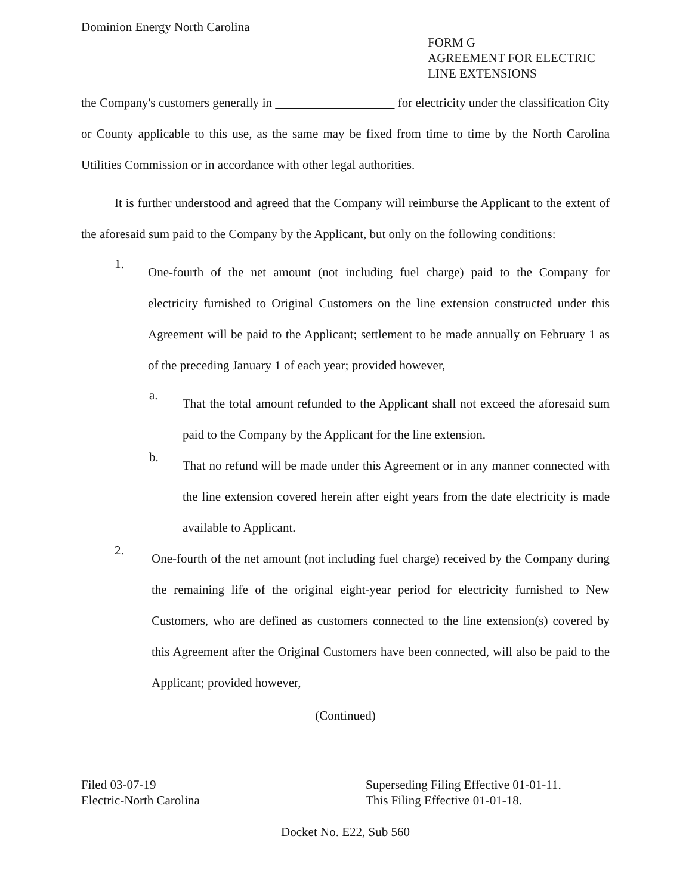Dominion Energy North Carolina
FORM G
AGREEMENT FOR ELECTRIC
LINE EXTENSIONS
the Company's customers generally in for electricity under the classification City or County applicable to this use, as the same may be fixed from time to time by the North Carolina Utilities Commission or in accordance with other legal authorities.
It is further understood and agreed that the Company will reimburse the Applicant to the extent of the aforesaid sum paid to the Company by the Applicant, but only on the following conditions:
1.
One-fourth of the net amount (not including fuel charge) paid to the Company for electricity furnished to Original Customers on the line extension constructed under this Agreement will be paid to the Applicant; settlement to be made annually on February 1 as of the preceding January 1 of each year; provided however,
a.
That the total amount refunded to the Applicant shall not exceed the aforesaid sum paid to the Company by the Applicant for the line extension.
b.
That no refund will be made under this Agreement or in any manner connected with the line extension covered herein after eight years from the date electricity is made available to Applicant.
2.
One-fourth of the net amount (not including fuel charge) received by the Company during the remaining life of the original eight-year period for electricity furnished to New Customers, who are defined as customers connected to the line extension(s) covered by this Agreement after the Original Customers have been connected, will also be paid to the Applicant; provided however,
(Continued)
Filed 03-07-19
Electric-North Carolina
Superseding Filing Effective 01-01-11.
This Filing Effective 01-01-18.
Docket No. E22, Sub 560